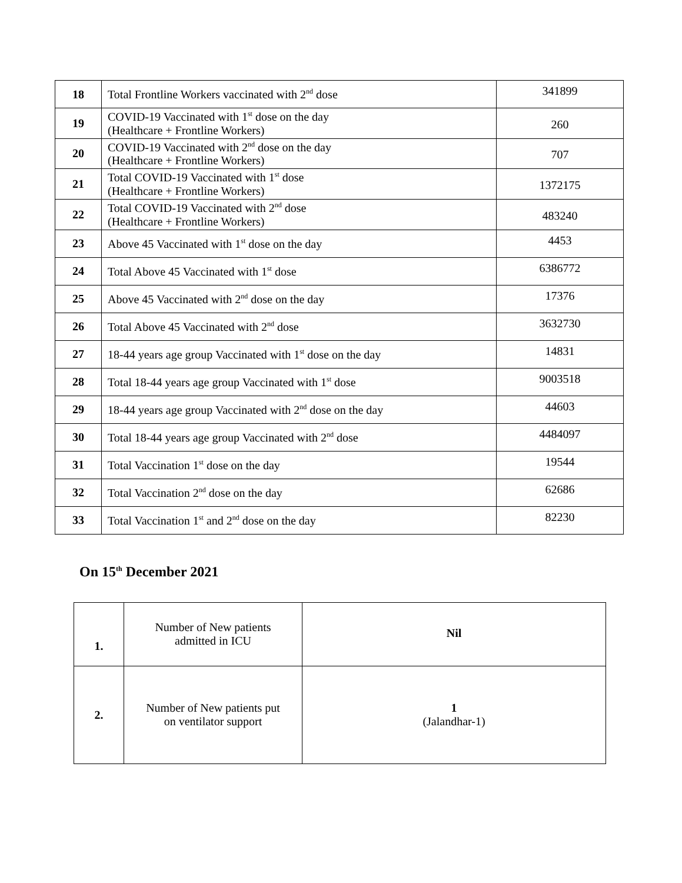| 18 | Total Frontline Workers vaccinated with 2<sup>nd</sup> dose | 341899 |
| 19 | COVID-19 Vaccinated with 1<sup>st</sup> dose on the day (Healthcare + Frontline Workers) | 260 |
| 20 | COVID-19 Vaccinated with 2<sup>nd</sup> dose on the day (Healthcare + Frontline Workers) | 707 |
| 21 | Total COVID-19 Vaccinated with 1<sup>st</sup> dose (Healthcare + Frontline Workers) | 1372175 |
| 22 | Total COVID-19 Vaccinated with 2<sup>nd</sup> dose (Healthcare + Frontline Workers) | 483240 |
| 23 | Above 45 Vaccinated with 1<sup>st</sup> dose on the day | 4453 |
| 24 | Total Above 45 Vaccinated with 1<sup>st</sup> dose | 6386772 |
| 25 | Above 45 Vaccinated with 2<sup>nd</sup> dose on the day | 17376 |
| 26 | Total Above 45 Vaccinated with 2<sup>nd</sup> dose | 3632730 |
| 27 | 18-44 years age group Vaccinated with 1<sup>st</sup> dose on the day | 14831 |
| 28 | Total 18-44 years age group Vaccinated with 1<sup>st</sup> dose | 9003518 |
| 29 | 18-44 years age group Vaccinated with 2<sup>nd</sup> dose on the day | 44603 |
| 30 | Total 18-44 years age group Vaccinated with 2<sup>nd</sup> dose | 4484097 |
| 31 | Total Vaccination 1<sup>st</sup> dose on the day | 19544 |
| 32 | Total Vaccination 2<sup>nd</sup> dose on the day | 62686 |
| 33 | Total Vaccination 1<sup>st</sup> and 2<sup>nd</sup> dose on the day | 82230 |
On 15<sup>th</sup> December 2021
| 1. | Number of New patients admitted in ICU | Nil |
| 2. | Number of New patients put on ventilator support | 1 (Jalandhar-1) |